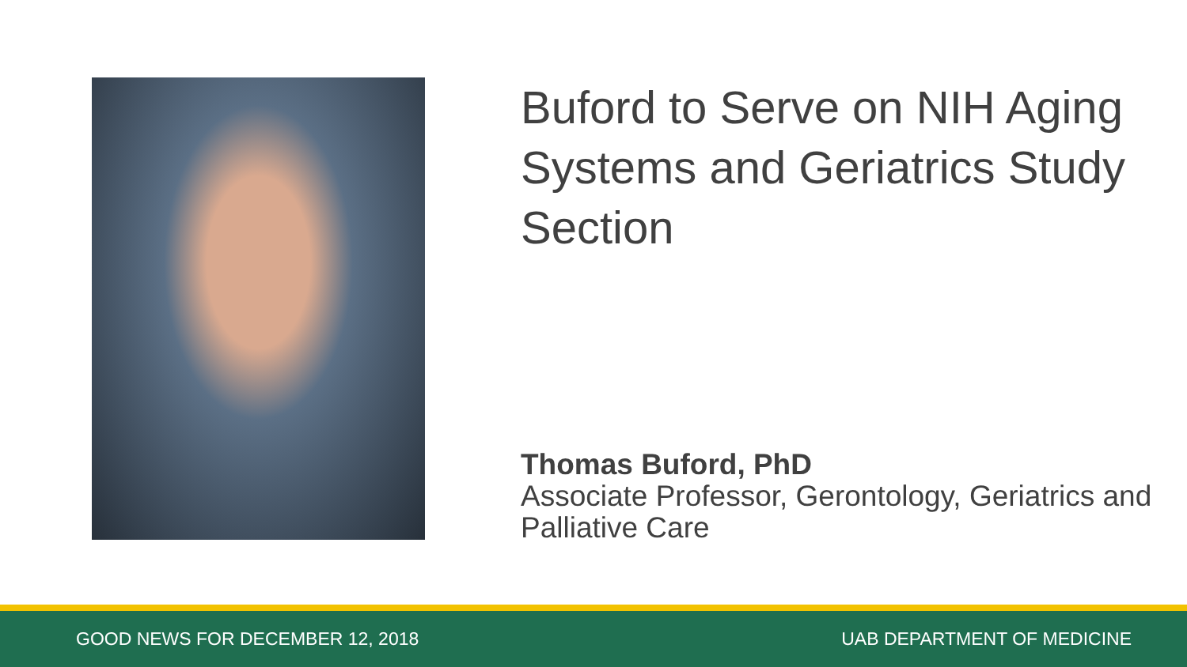Buford to Serve on NIH Aging Systems and Geriatrics Study Section
Thomas Buford, PhD
Associate Professor, Gerontology, Geriatrics and Palliative Care
GOOD NEWS FOR DECEMBER 12, 2018 UAB DEPARTMENT OF MEDICINE